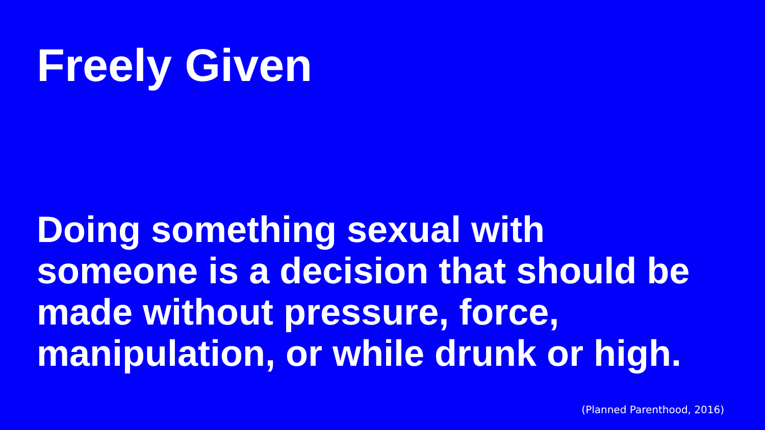Freely Given
Doing something sexual with
someone is a decision that should be
made without pressure, force,
manipulation, or while drunk or high.
(Planned Parenthood, 2016)